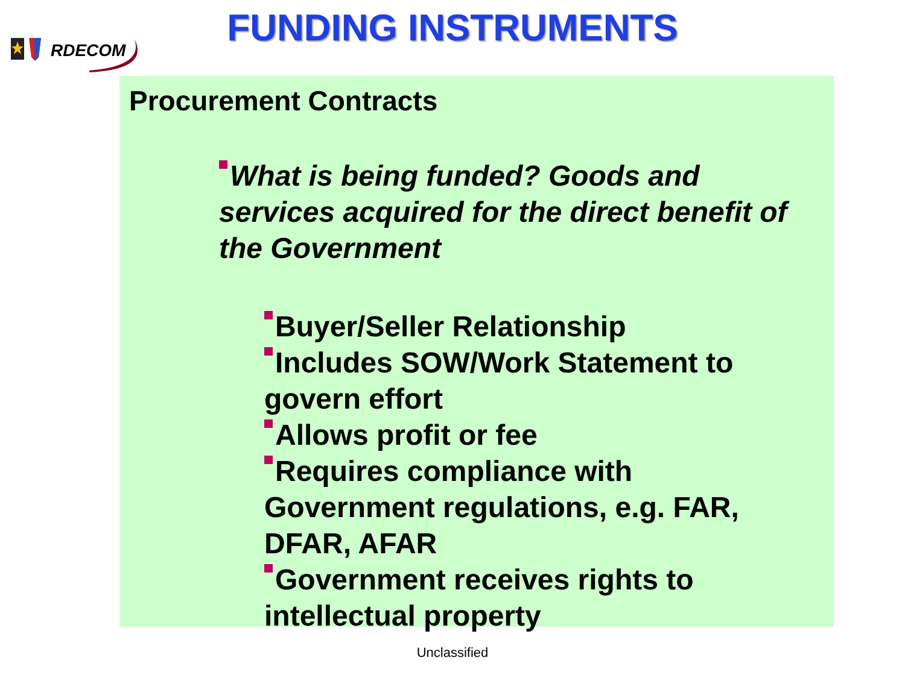RDECOM
FUNDING INSTRUMENTS
Procurement Contracts
What is being funded? Goods and services acquired for the direct benefit of the Government
Buyer/Seller Relationship
Includes SOW/Work Statement to govern effort
Allows profit or fee
Requires compliance with Government regulations, e.g. FAR, DFAR, AFAR
Government receives rights to intellectual property
Unclassified